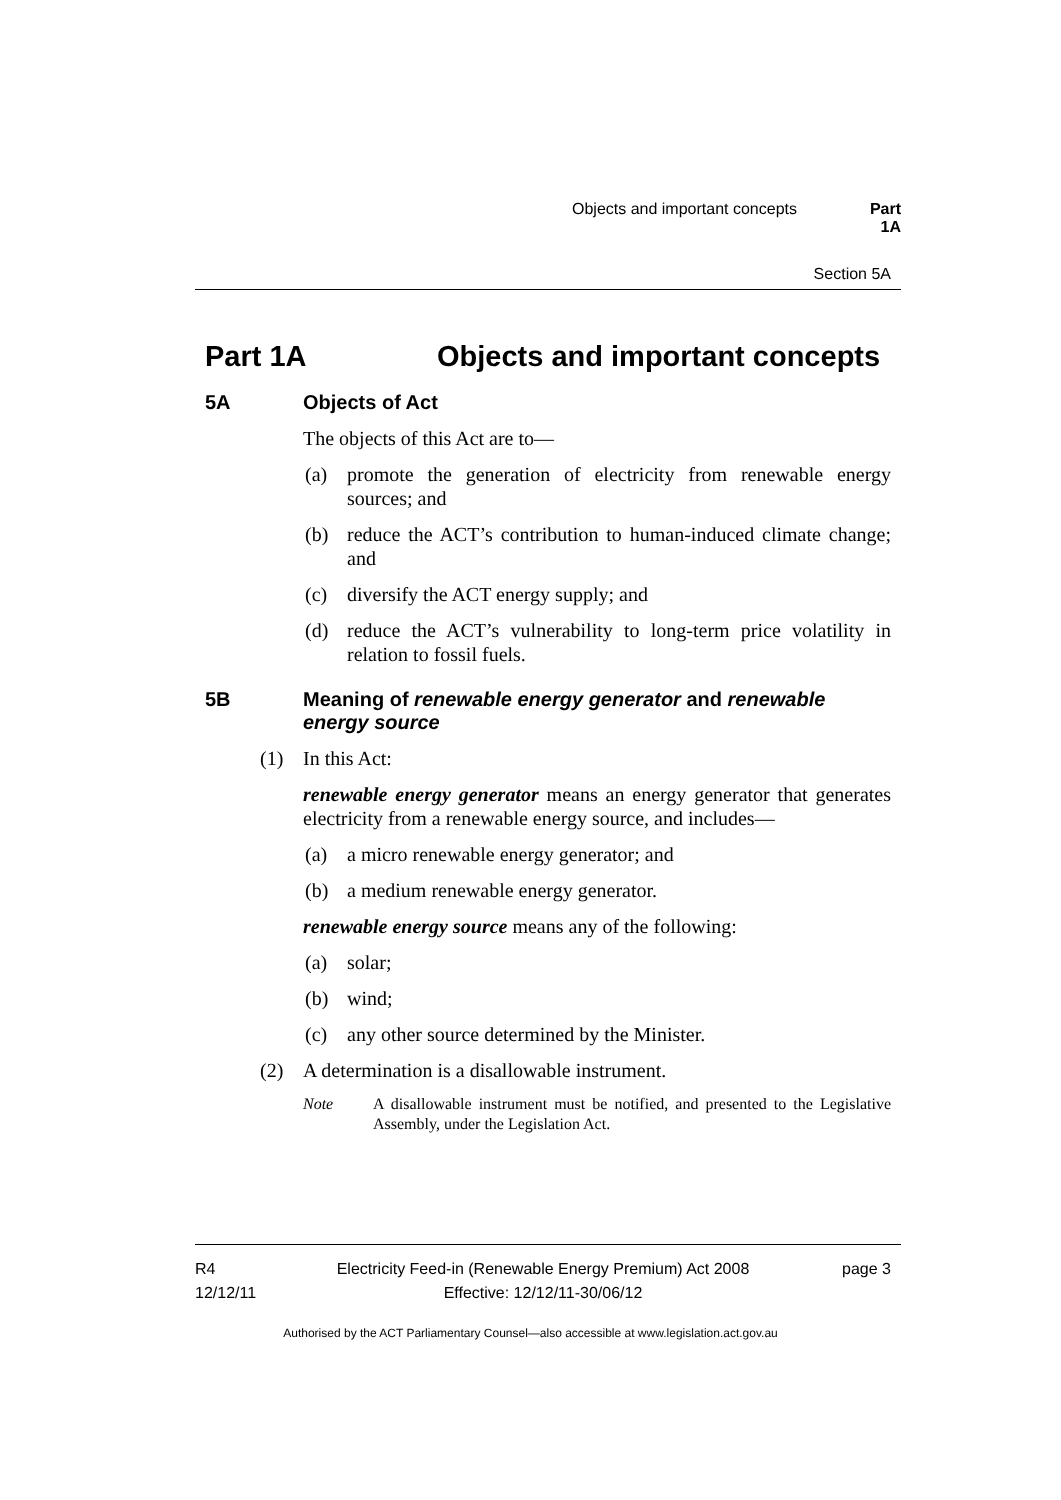Objects and important concepts Part 1A
Section 5A
Part 1A Objects and important concepts
5A Objects of Act
The objects of this Act are to—
(a) promote the generation of electricity from renewable energy sources; and
(b) reduce the ACT’s contribution to human-induced climate change; and
(c) diversify the ACT energy supply; and
(d) reduce the ACT’s vulnerability to long-term price volatility in relation to fossil fuels.
5B Meaning of renewable energy generator and renewable energy source
(1) In this Act:
renewable energy generator means an energy generator that generates electricity from a renewable energy source, and includes—
(a) a micro renewable energy generator; and
(b) a medium renewable energy generator.
renewable energy source means any of the following:
(a) solar;
(b) wind;
(c) any other source determined by the Minister.
(2) A determination is a disallowable instrument.
Note A disallowable instrument must be notified, and presented to the Legislative Assembly, under the Legislation Act.
R4
12/12/11
Electricity Feed-in (Renewable Energy Premium) Act 2008
Effective: 12/12/11-30/06/12
page 3
Authorised by the ACT Parliamentary Counsel—also accessible at www.legislation.act.gov.au